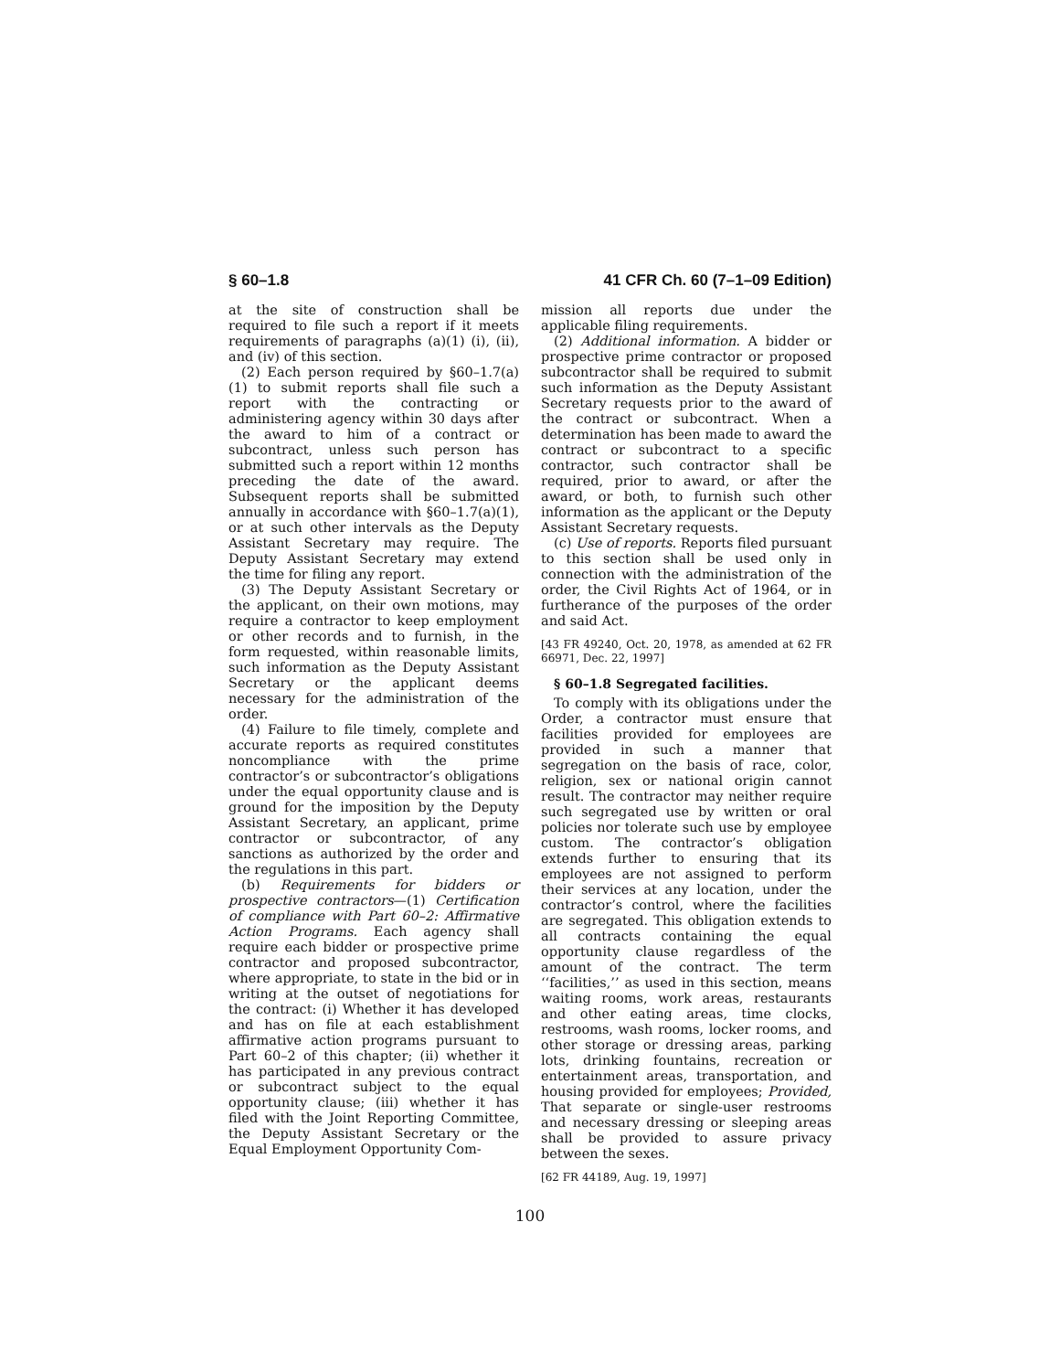§ 60–1.8 41 CFR Ch. 60 (7–1–09 Edition)
at the site of construction shall be required to file such a report if it meets requirements of paragraphs (a)(1) (i), (ii), and (iv) of this section.
(2) Each person required by §60–1.7(a)(1) to submit reports shall file such a report with the contracting or administering agency within 30 days after the award to him of a contract or subcontract, unless such person has submitted such a report within 12 months preceding the date of the award. Subsequent reports shall be submitted annually in accordance with §60–1.7(a)(1), or at such other intervals as the Deputy Assistant Secretary may require. The Deputy Assistant Secretary may extend the time for filing any report.
(3) The Deputy Assistant Secretary or the applicant, on their own motions, may require a contractor to keep employment or other records and to furnish, in the form requested, within reasonable limits, such information as the Deputy Assistant Secretary or the applicant deems necessary for the administration of the order.
(4) Failure to file timely, complete and accurate reports as required constitutes noncompliance with the prime contractor’s or subcontractor’s obligations under the equal opportunity clause and is ground for the imposition by the Deputy Assistant Secretary, an applicant, prime contractor or subcontractor, of any sanctions as authorized by the order and the regulations in this part.
(b) Requirements for bidders or prospective contractors—(1) Certification of compliance with Part 60–2: Affirmative Action Programs. Each agency shall require each bidder or prospective prime contractor and proposed subcontractor, where appropriate, to state in the bid or in writing at the outset of negotiations for the contract: (i) Whether it has developed and has on file at each establishment affirmative action programs pursuant to Part 60–2 of this chapter; (ii) whether it has participated in any previous contract or subcontract subject to the equal opportunity clause; (iii) whether it has filed with the Joint Reporting Committee, the Deputy Assistant Secretary or the Equal Employment Opportunity Com-
mission all reports due under the applicable filing requirements.
(2) Additional information. A bidder or prospective prime contractor or proposed subcontractor shall be required to submit such information as the Deputy Assistant Secretary requests prior to the award of the contract or subcontract. When a determination has been made to award the contract or subcontract to a specific contractor, such contractor shall be required, prior to award, or after the award, or both, to furnish such other information as the applicant or the Deputy Assistant Secretary requests.
(c) Use of reports. Reports filed pursuant to this section shall be used only in connection with the administration of the order, the Civil Rights Act of 1964, or in furtherance of the purposes of the order and said Act.
[43 FR 49240, Oct. 20, 1978, as amended at 62 FR 66971, Dec. 22, 1997]
§ 60–1.8 Segregated facilities.
To comply with its obligations under the Order, a contractor must ensure that facilities provided for employees are provided in such a manner that segregation on the basis of race, color, religion, sex or national origin cannot result. The contractor may neither require such segregated use by written or oral policies nor tolerate such use by employee custom. The contractor’s obligation extends further to ensuring that its employees are not assigned to perform their services at any location, under the contractor’s control, where the facilities are segregated. This obligation extends to all contracts containing the equal opportunity clause regardless of the amount of the contract. The term ‘‘facilities,’’ as used in this section, means waiting rooms, work areas, restaurants and other eating areas, time clocks, restrooms, wash rooms, locker rooms, and other storage or dressing areas, parking lots, drinking fountains, recreation or entertainment areas, transportation, and housing provided for employees; Provided, That separate or single-user restrooms and necessary dressing or sleeping areas shall be provided to assure privacy between the sexes.
[62 FR 44189, Aug. 19, 1997]
100